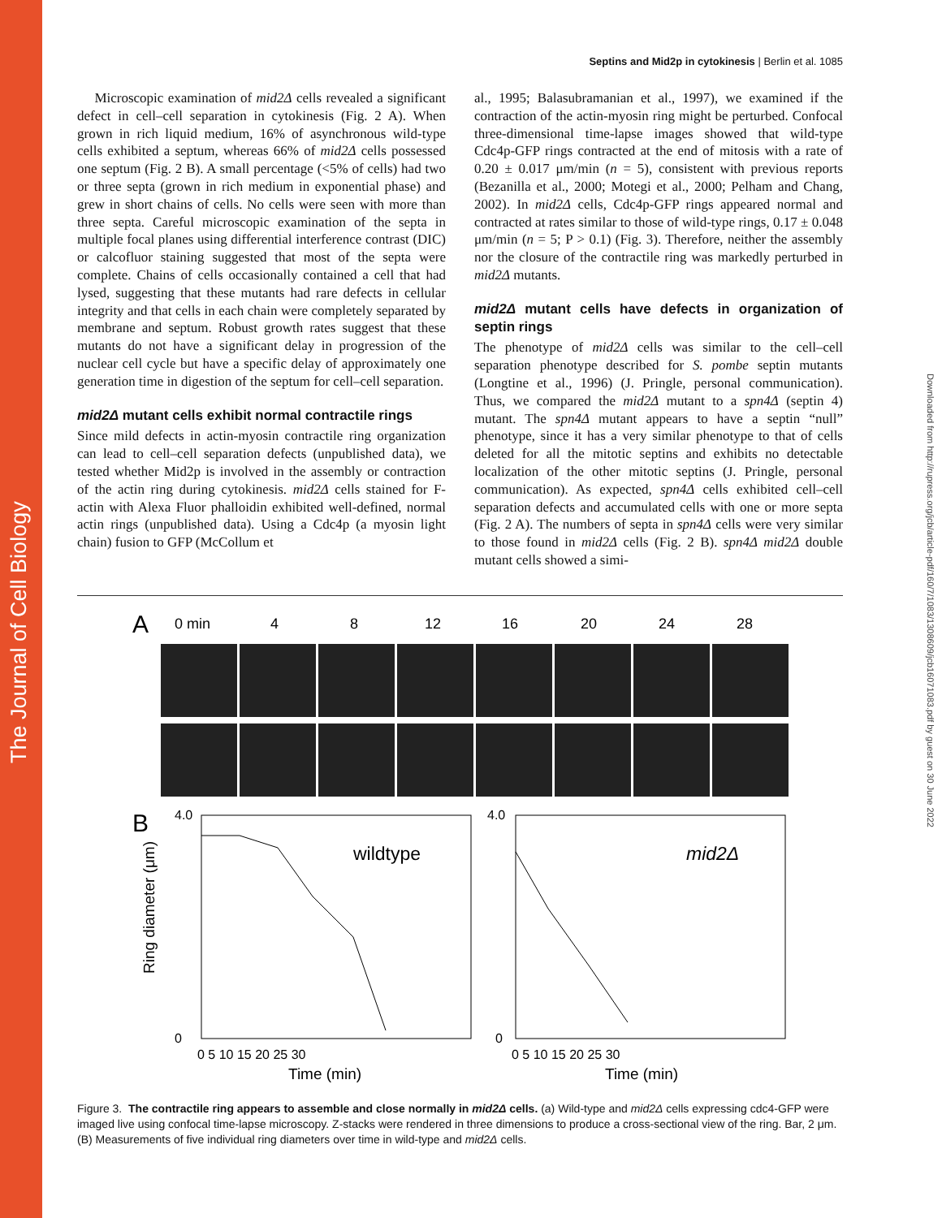The Journal of Cell Biology
Downloaded from http://rupress.org/jcb/article-pdf/160/7/1083/1308609/jcb16071083.pdf by guest on 30 June 2022
Septins and Mid2p in cytokinesis | Berlin et al. 1085
Microscopic examination of mid2Δ cells revealed a significant defect in cell–cell separation in cytokinesis (Fig. 2 A). When grown in rich liquid medium, 16% of asynchronous wild-type cells exhibited a septum, whereas 66% of mid2Δ cells possessed one septum (Fig. 2 B). A small percentage (<5% of cells) had two or three septa (grown in rich medium in exponential phase) and grew in short chains of cells. No cells were seen with more than three septa. Careful microscopic examination of the septa in multiple focal planes using differential interference contrast (DIC) or calcofluor staining suggested that most of the septa were complete. Chains of cells occasionally contained a cell that had lysed, suggesting that these mutants had rare defects in cellular integrity and that cells in each chain were completely separated by membrane and septum. Robust growth rates suggest that these mutants do not have a significant delay in progression of the nuclear cell cycle but have a specific delay of approximately one generation time in digestion of the septum for cell–cell separation.
mid2Δ mutant cells exhibit normal contractile rings
Since mild defects in actin-myosin contractile ring organization can lead to cell–cell separation defects (unpublished data), we tested whether Mid2p is involved in the assembly or contraction of the actin ring during cytokinesis. mid2Δ cells stained for F-actin with Alexa Fluor phalloidin exhibited well-defined, normal actin rings (unpublished data). Using a Cdc4p (a myosin light chain) fusion to GFP (McCollum et
al., 1995; Balasubramanian et al., 1997), we examined if the contraction of the actin-myosin ring might be perturbed. Confocal three-dimensional time-lapse images showed that wild-type Cdc4p-GFP rings contracted at the end of mitosis with a rate of 0.20 ± 0.017 μm/min (n = 5), consistent with previous reports (Bezanilla et al., 2000; Motegi et al., 2000; Pelham and Chang, 2002). In mid2Δ cells, Cdc4p-GFP rings appeared normal and contracted at rates similar to those of wild-type rings, 0.17 ± 0.048 μm/min (n = 5; P > 0.1) (Fig. 3). Therefore, neither the assembly nor the closure of the contractile ring was markedly perturbed in mid2Δ mutants.
mid2Δ mutant cells have defects in organization of septin rings
The phenotype of mid2Δ cells was similar to the cell–cell separation phenotype described for S. pombe septin mutants (Longtine et al., 1996) (J. Pringle, personal communication). Thus, we compared the mid2Δ mutant to a spn4Δ (septin 4) mutant. The spn4Δ mutant appears to have a septin “null” phenotype, since it has a very similar phenotype to that of cells deleted for all the mitotic septins and exhibits no detectable localization of the other mitotic septins (J. Pringle, personal communication). As expected, spn4Δ cells exhibited cell–cell separation defects and accumulated cells with one or more septa (Fig. 2 A). The numbers of septa in spn4Δ cells were very similar to those found in mid2Δ cells (Fig. 2 B). spn4Δ mid2Δ double mutant cells showed a simi-
A
0 min
4
8
12
16
20
24
28
B
Ring diameter (μm)
4.0
0
4.0
0
0 5 10 15 20 25 30
0 5 10 15 20 25 30
Time (min)
Time (min)
wildtype
mid2Δ
Figure 3. The contractile ring appears to assemble and close normally in mid2Δ cells. (a) Wild-type and mid2Δ cells expressing cdc4-GFP were imaged live using confocal time-lapse microscopy. Z-stacks were rendered in three dimensions to produce a cross-sectional view of the ring. Bar, 2 μm. (B) Measurements of five individual ring diameters over time in wild-type and mid2Δ cells.